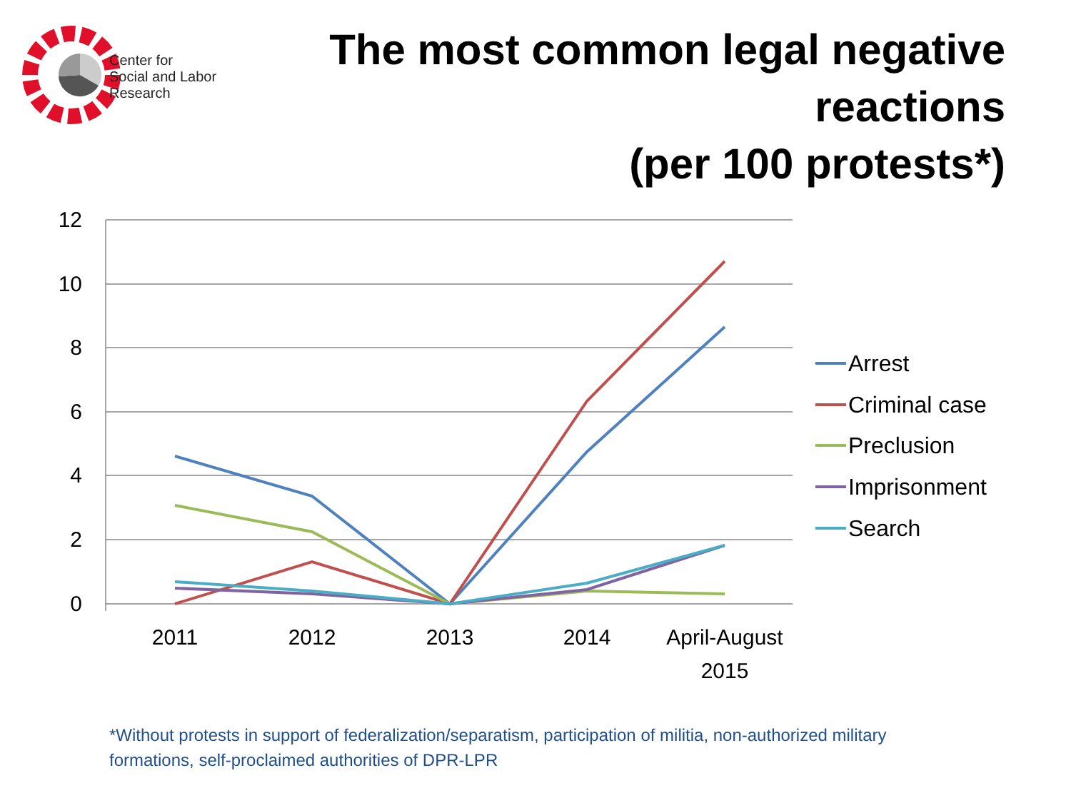Center for
Social and Labor
Research
The most common legal negative
reactions
(per 100 protests*)
12
10
8
6
4
2
0
2011
2012
2013
2014
April-August
2015
Arrest
Criminal case
Preclusion
Imprisonment
Search
*Without protests in support of federalization/separatism, participation of militia, non-authorized military formations, self-proclaimed authorities of DPR-LPR